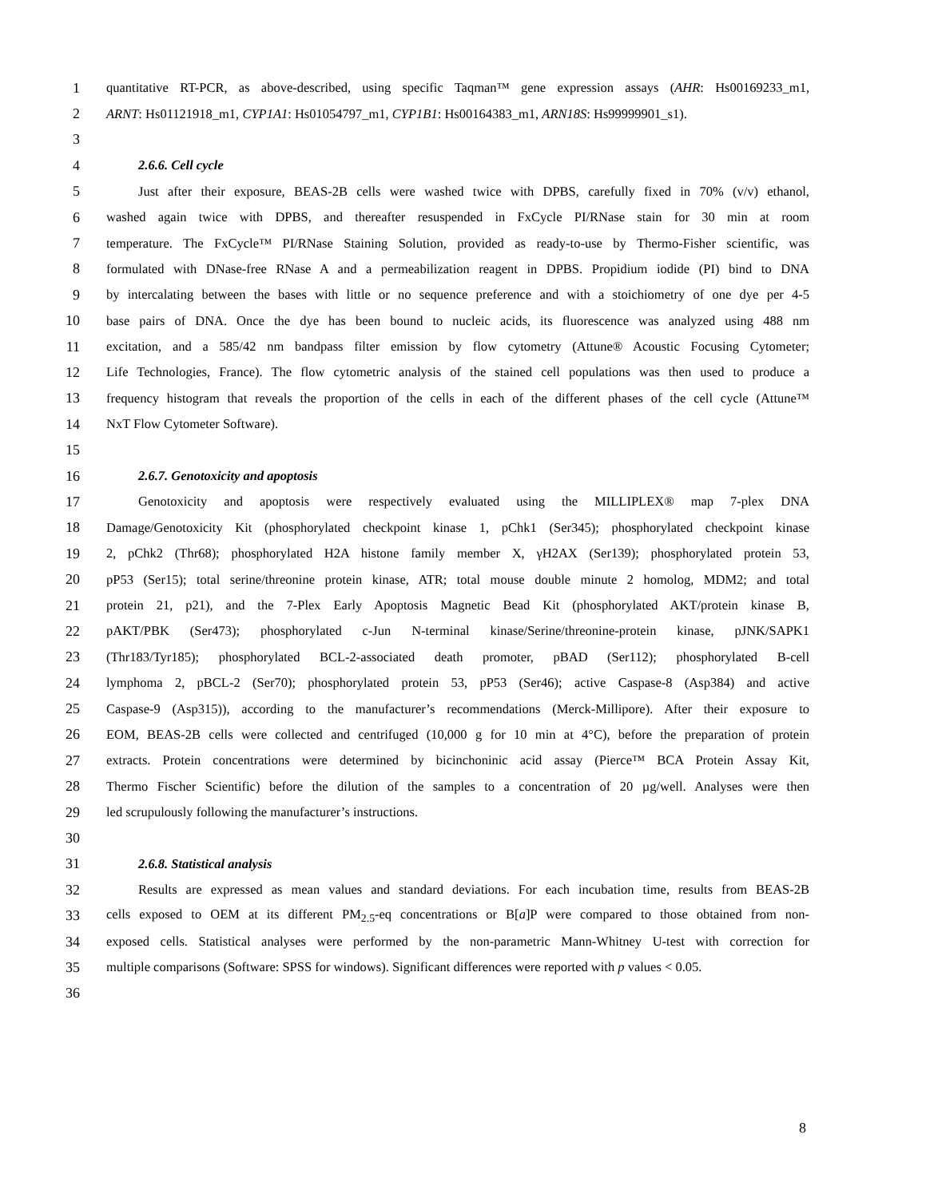1 quantitative RT-PCR, as above-described, using specific Taqman™ gene expression assays (AHR: Hs00169233_m1,
2 ARNT: Hs01121918_m1, CYP1A1: Hs01054797_m1, CYP1B1: Hs00164383_m1, ARN18S: Hs99999901_s1).
3
4 2.6.6. Cell cycle
5 Just after their exposure, BEAS-2B cells were washed twice with DPBS, carefully fixed in 70% (v/v) ethanol,
6 washed again twice with DPBS, and thereafter resuspended in FxCycle PI/RNase stain for 30 min at room
7 temperature. The FxCycle™ PI/RNase Staining Solution, provided as ready-to-use by Thermo-Fisher scientific, was
8 formulated with DNase-free RNase A and a permeabilization reagent in DPBS. Propidium iodide (PI) bind to DNA
9 by intercalating between the bases with little or no sequence preference and with a stoichiometry of one dye per 4-5
10 base pairs of DNA. Once the dye has been bound to nucleic acids, its fluorescence was analyzed using 488 nm
11 excitation, and a 585/42 nm bandpass filter emission by flow cytometry (Attune® Acoustic Focusing Cytometer;
12 Life Technologies, France). The flow cytometric analysis of the stained cell populations was then used to produce a
13 frequency histogram that reveals the proportion of the cells in each of the different phases of the cell cycle (Attune™
14 NxT Flow Cytometer Software).
15
16 2.6.7. Genotoxicity and apoptosis
17 Genotoxicity and apoptosis were respectively evaluated using the MILLIPLEX® map 7-plex DNA
18 Damage/Genotoxicity Kit (phosphorylated checkpoint kinase 1, pChk1 (Ser345); phosphorylated checkpoint kinase
19 2, pChk2 (Thr68); phosphorylated H2A histone family member X, γH2AX (Ser139); phosphorylated protein 53,
20 pP53 (Ser15); total serine/threonine protein kinase, ATR; total mouse double minute 2 homolog, MDM2; and total
21 protein 21, p21), and the 7-Plex Early Apoptosis Magnetic Bead Kit (phosphorylated AKT/protein kinase B,
22 pAKT/PBK (Ser473); phosphorylated c-Jun N-terminal kinase/Serine/threonine-protein kinase, pJNK/SAPK1
23 (Thr183/Tyr185); phosphorylated BCL-2-associated death promoter, pBAD (Ser112); phosphorylated B-cell
24 lymphoma 2, pBCL-2 (Ser70); phosphorylated protein 53, pP53 (Ser46); active Caspase-8 (Asp384) and active
25 Caspase-9 (Asp315)), according to the manufacturer’s recommendations (Merck-Millipore). After their exposure to
26 EOM, BEAS-2B cells were collected and centrifuged (10,000 g for 10 min at 4°C), before the preparation of protein
27 extracts. Protein concentrations were determined by bicinchoninic acid assay (Pierce™ BCA Protein Assay Kit,
28 Thermo Fischer Scientific) before the dilution of the samples to a concentration of 20 µg/well. Analyses were then
29 led scrupulously following the manufacturer’s instructions.
30
31 2.6.8. Statistical analysis
32 Results are expressed as mean values and standard deviations. For each incubation time, results from BEAS-2B
33 cells exposed to OEM at its different PM<sub>2.5</sub>-eq concentrations or B[a]P were compared to those obtained from non-
34 exposed cells. Statistical analyses were performed by the non-parametric Mann-Whitney U-test with correction for
35 multiple comparisons (Software: SPSS for windows). Significant differences were reported with p values < 0.05.
36
8